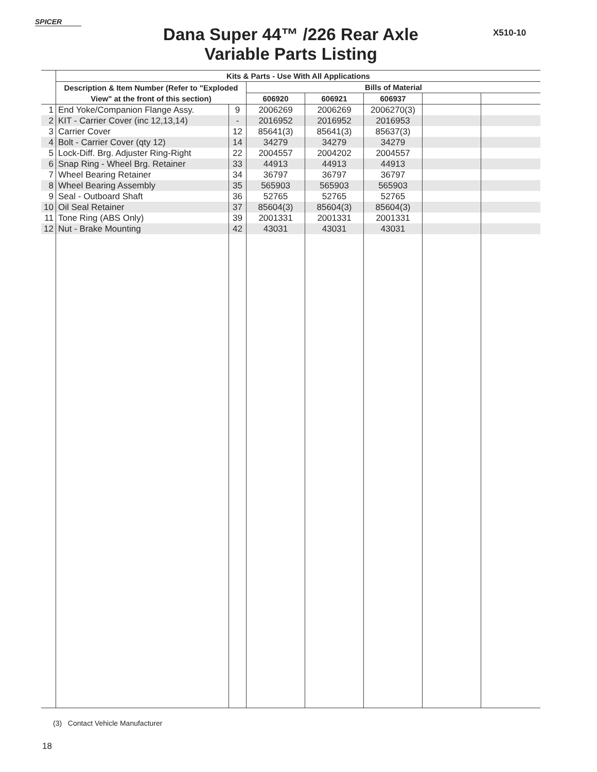SPICER
X510-10
Dana Super 44™ /226 Rear Axle
Variable Parts Listing
| | Kits & Parts - Use With All Applications | | | | | | |
| --- | --- | --- | --- | --- | --- | --- | --- |
| | Description & Item Number (Refer to "Exploded View" at the front of this section) | | Bills of Material | | | | |
| | | | 606920 | 606921 | 606937 | | |
| 1 | End Yoke/Companion Flange Assy. | 9 | 2006269 | 2006269 | 2006270(3) | | |
| 2 | KIT - Carrier Cover (inc 12,13,14) | - | 2016952 | 2016952 | 2016953 | | |
| 3 | Carrier Cover | 12 | 85641(3) | 85641(3) | 85637(3) | | |
| 4 | Bolt - Carrier Cover (qty 12) | 14 | 34279 | 34279 | 34279 | | |
| 5 | Lock-Diff. Brg. Adjuster Ring-Right | 22 | 2004557 | 2004202 | 2004557 | | |
| 6 | Snap Ring - Wheel Brg. Retainer | 33 | 44913 | 44913 | 44913 | | |
| 7 | Wheel Bearing Retainer | 34 | 36797 | 36797 | 36797 | | |
| 8 | Wheel Bearing Assembly | 35 | 565903 | 565903 | 565903 | | |
| 9 | Seal - Outboard Shaft | 36 | 52765 | 52765 | 52765 | | |
| 10 | Oil Seal Retainer | 37 | 85604(3) | 85604(3) | 85604(3) | | |
| 11 | Tone Ring (ABS Only) | 39 | 2001331 | 2001331 | 2001331 | | |
| 12 | Nut - Brake Mounting | 42 | 43031 | 43031 | 43031 | | |
(3) Contact Vehicle Manufacturer
18